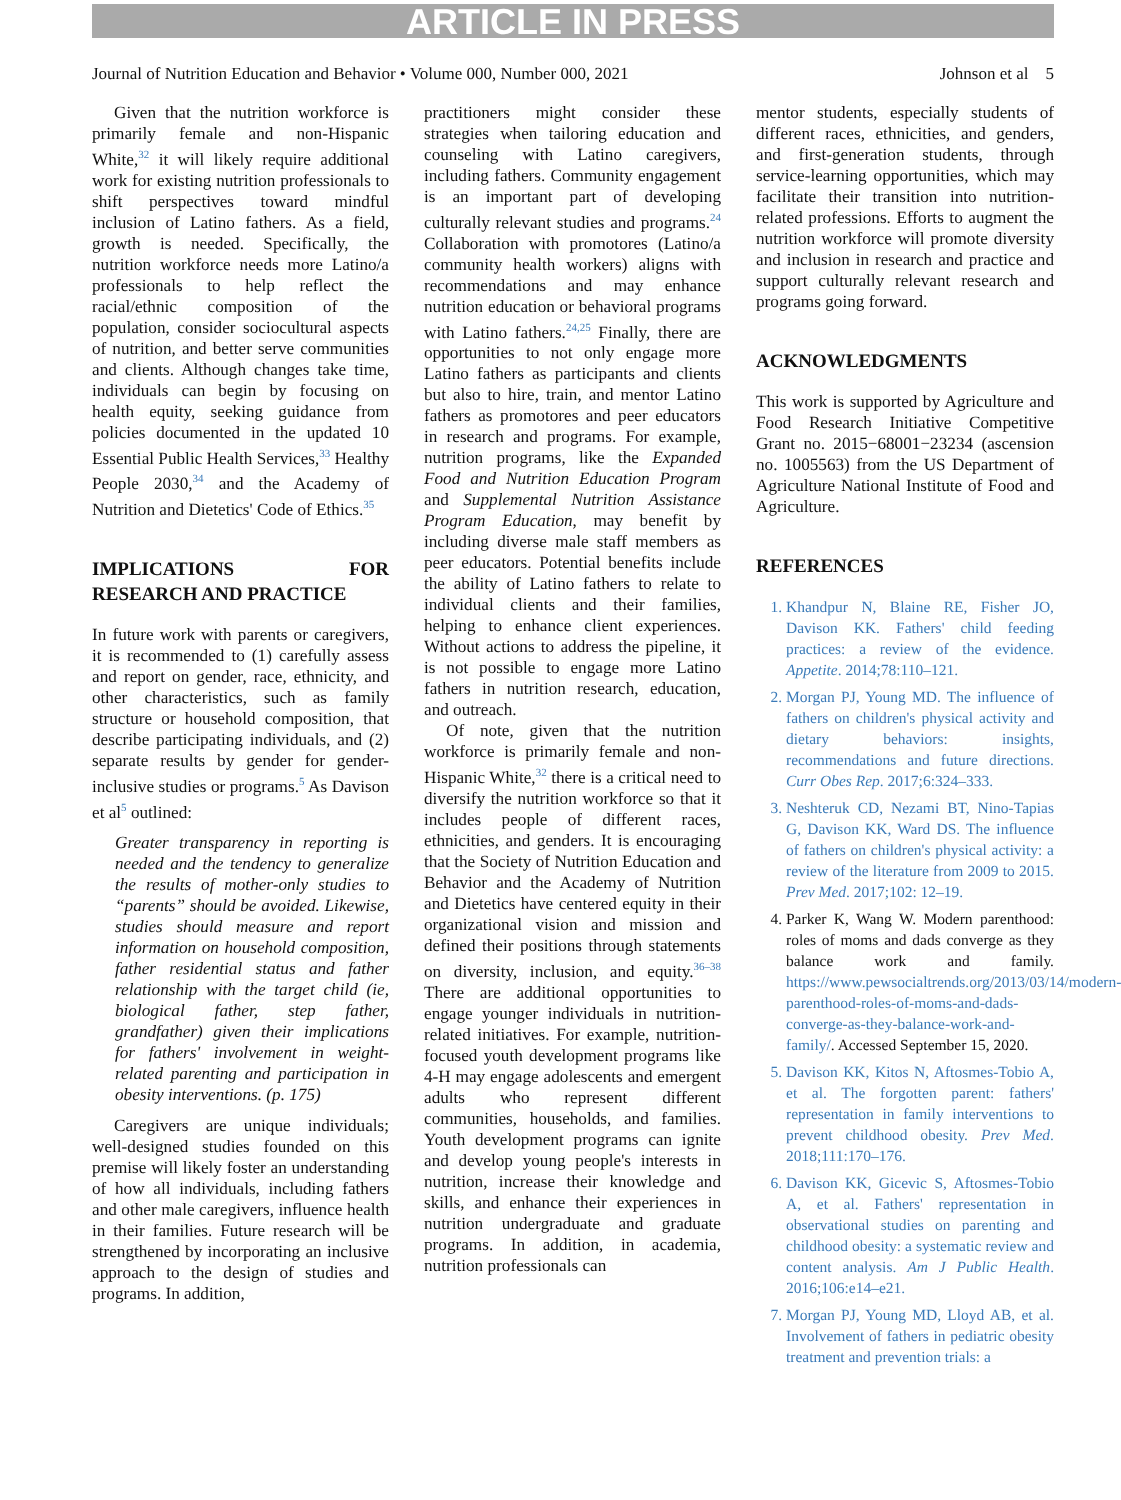ARTICLE IN PRESS
Journal of Nutrition Education and Behavior • Volume 000, Number 000, 2021 Johnson et al 5
Given that the nutrition workforce is primarily female and non-Hispanic White,<sup>32</sup> it will likely require additional work for existing nutrition professionals to shift perspectives toward mindful inclusion of Latino fathers. As a field, growth is needed. Specifically, the nutrition workforce needs more Latino/a professionals to help reflect the racial/ethnic composition of the population, consider sociocultural aspects of nutrition, and better serve communities and clients. Although changes take time, individuals can begin by focusing on health equity, seeking guidance from policies documented in the updated 10 Essential Public Health Services,<sup>33</sup> Healthy People 2030,<sup>34</sup> and the Academy of Nutrition and Dietetics' Code of Ethics.<sup>35</sup>
IMPLICATIONS FOR RESEARCH AND PRACTICE
In future work with parents or caregivers, it is recommended to (1) carefully assess and report on gender, race, ethnicity, and other characteristics, such as family structure or household composition, that describe participating individuals, and (2) separate results by gender for gender-inclusive studies or programs.<sup>5</sup> As Davison et al<sup>5</sup> outlined:
Greater transparency in reporting is needed and the tendency to generalize the results of mother-only studies to “parents” should be avoided. Likewise, studies should measure and report information on household composition, father residential status and father relationship with the target child (ie, biological father, step father, grandfather) given their implications for fathers' involvement in weight-related parenting and participation in obesity interventions. (p. 175)
Caregivers are unique individuals; well-designed studies founded on this premise will likely foster an understanding of how all individuals, including fathers and other male caregivers, influence health in their families. Future research will be strengthened by incorporating an inclusive approach to the design of studies and programs. In addition,
practitioners might consider these strategies when tailoring education and counseling with Latino caregivers, including fathers. Community engagement is an important part of developing culturally relevant studies and programs.<sup>24</sup> Collaboration with promotores (Latino/a community health workers) aligns with recommendations and may enhance nutrition education or behavioral programs with Latino fathers.<sup>24,25</sup> Finally, there are opportunities to not only engage more Latino fathers as participants and clients but also to hire, train, and mentor Latino fathers as promotores and peer educators in research and programs. For example, nutrition programs, like the Expanded Food and Nutrition Education Program and Supplemental Nutrition Assistance Program Education, may benefit by including diverse male staff members as peer educators. Potential benefits include the ability of Latino fathers to relate to individual clients and their families, helping to enhance client experiences. Without actions to address the pipeline, it is not possible to engage more Latino fathers in nutrition research, education, and outreach.
Of note, given that the nutrition workforce is primarily female and non-Hispanic White,<sup>32</sup> there is a critical need to diversify the nutrition workforce so that it includes people of different races, ethnicities, and genders. It is encouraging that the Society of Nutrition Education and Behavior and the Academy of Nutrition and Dietetics have centered equity in their organizational vision and mission and defined their positions through statements on diversity, inclusion, and equity.<sup>36–38</sup> There are additional opportunities to engage younger individuals in nutrition-related initiatives. For example, nutrition-focused youth development programs like 4-H may engage adolescents and emergent adults who represent different communities, households, and families. Youth development programs can ignite and develop young people's interests in nutrition, increase their knowledge and skills, and enhance their experiences in nutrition undergraduate and graduate programs. In addition, in academia, nutrition professionals can
mentor students, especially students of different races, ethnicities, and genders, and first-generation students, through service-learning opportunities, which may facilitate their transition into nutrition-related professions. Efforts to augment the nutrition workforce will promote diversity and inclusion in research and practice and support culturally relevant research and programs going forward.
ACKNOWLEDGMENTS
This work is supported by Agriculture and Food Research Initiative Competitive Grant no. 2015−68001−23234 (ascension no. 1005563) from the US Department of Agriculture National Institute of Food and Agriculture.
REFERENCES
1. Khandpur N, Blaine RE, Fisher JO, Davison KK. Fathers' child feeding practices: a review of the evidence. Appetite. 2014;78:110–121.
2. Morgan PJ, Young MD. The influence of fathers on children's physical activity and dietary behaviors: insights, recommendations and future directions. Curr Obes Rep. 2017;6:324–333.
3. Neshteruk CD, Nezami BT, Nino-Tapias G, Davison KK, Ward DS. The influence of fathers on children's physical activity: a review of the literature from 2009 to 2015. Prev Med. 2017;102: 12–19.
4. Parker K, Wang W. Modern parenthood: roles of moms and dads converge as they balance work and family. https://www.pewsocialtrends.org/2013/03/14/modern-parenthood-roles-of-moms-and-dads-converge-as-they-balance-work-and-family/. Accessed September 15, 2020.
5. Davison KK, Kitos N, Aftosmes-Tobio A, et al. The forgotten parent: fathers' representation in family interventions to prevent childhood obesity. Prev Med. 2018;111:170–176.
6. Davison KK, Gicevic S, Aftosmes-Tobio A, et al. Fathers' representation in observational studies on parenting and childhood obesity: a systematic review and content analysis. Am J Public Health. 2016;106:e14–e21.
7. Morgan PJ, Young MD, Lloyd AB, et al. Involvement of fathers in pediatric obesity treatment and prevention trials: a